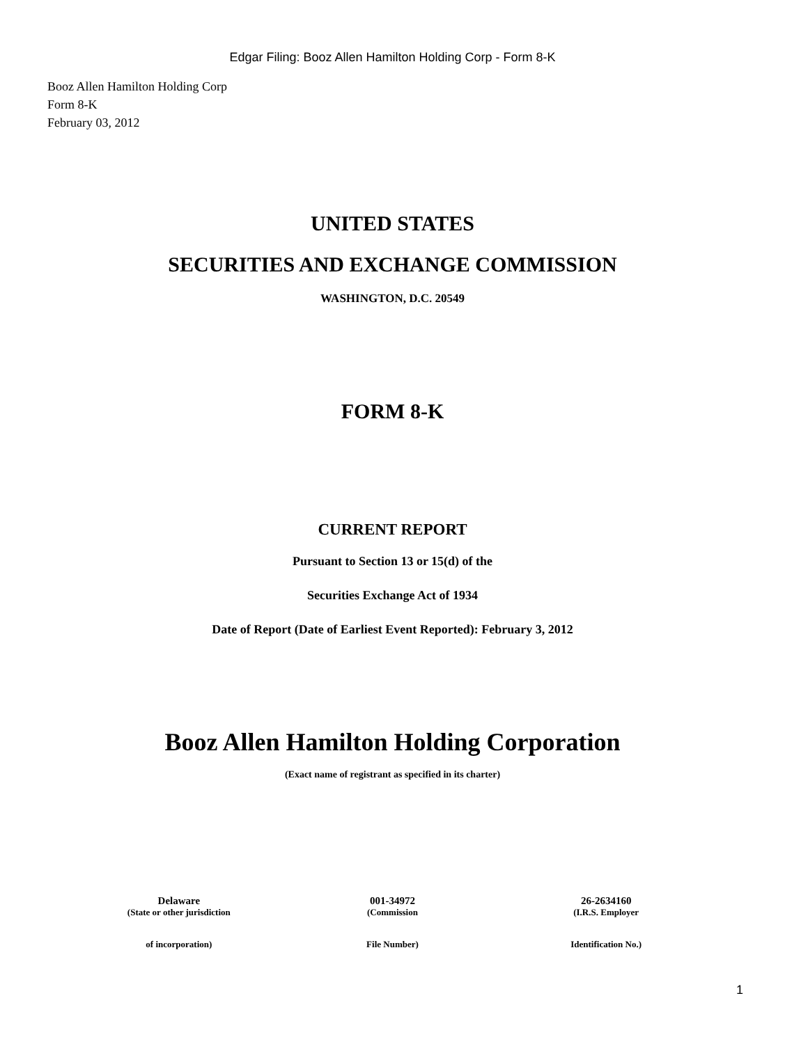Edgar Filing: Booz Allen Hamilton Holding Corp - Form 8-K
Booz Allen Hamilton Holding Corp
Form 8-K
February 03, 2012
UNITED STATES
SECURITIES AND EXCHANGE COMMISSION
WASHINGTON, D.C. 20549
FORM 8-K
CURRENT REPORT
Pursuant to Section 13 or 15(d) of the
Securities Exchange Act of 1934
Date of Report (Date of Earliest Event Reported): February 3, 2012
Booz Allen Hamilton Holding Corporation
(Exact name of registrant as specified in its charter)
| Delaware | 001-34972 | 26-2634160 |
| (State or other jurisdiction | (Commission | (I.R.S. Employer |
| of incorporation) | File Number) | Identification No.) |
1